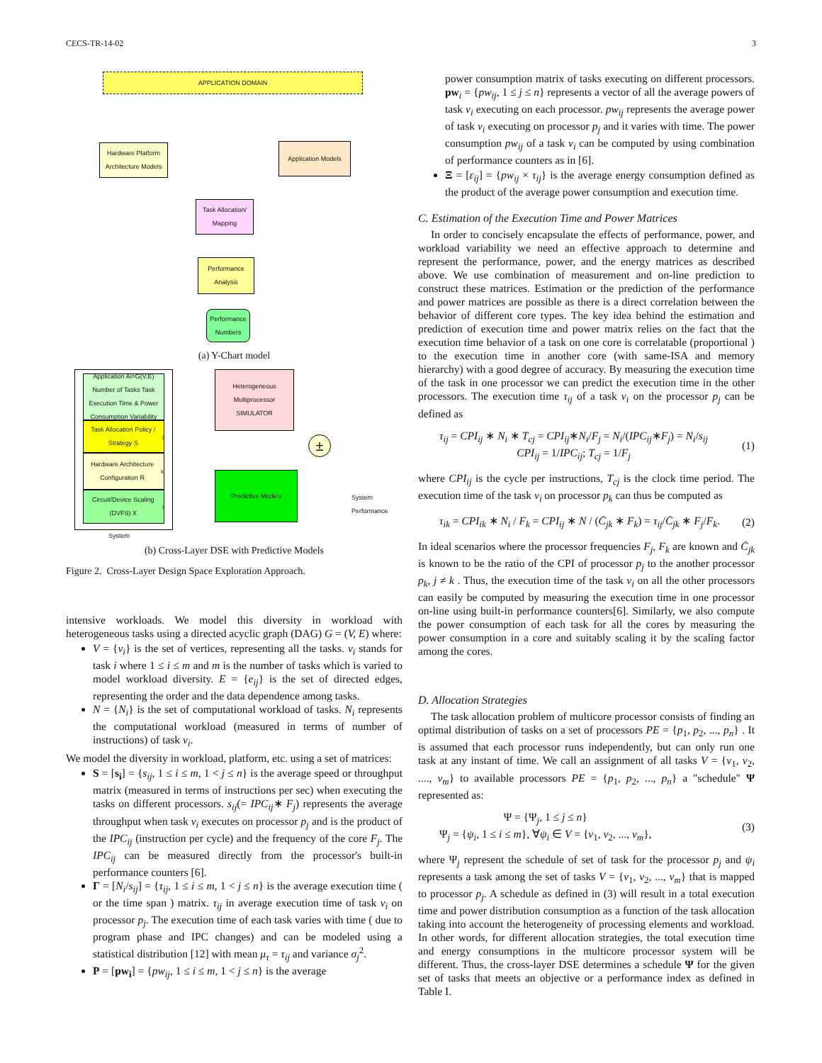CECS-TR-14-02 3
APPLICATION DOMAIN
Hardware Platform Architecture Models
Application Models
Task Allocation/ Mapping
Performance Analysis
Performance Numbers
(a) Y-Chart model
Application Ai=G(V,E) Number of Tasks Task Execution Time & Power Consumption Variability
Task Allocation Policy / Strategy S<sub>j</sub>
Hardware Architecture Configuration R<sub>k</sub>
Circuit/Device Scaling (DVFS) X<sub>i</sub>
System
Heterogeneous Multiprocessor SIMULATOR
±
Predictive Models
System
Performance
(b) Cross-Layer DSE with Predictive Models
Figure 2. Cross-Layer Design Space Exploration Approach.
intensive workloads. We model this diversity in workload with heterogeneous tasks using a directed acyclic graph (DAG) G = (V, E) where:
V = {v<sub>i</sub>} is the set of vertices, representing all the tasks. v<sub>i</sub> stands for task i where 1 ≤ i ≤ m and m is the number of tasks which is varied to model workload diversity. E = {e<sub>ij</sub>} is the set of directed edges, representing the order and the data dependence among tasks.
N = {N<sub>i</sub>} is the set of computational workload of tasks. N<sub>i</sub> represents the computational workload (measured in terms of number of instructions) of task v<sub>i</sub>.
We model the diversity in workload, platform, etc. using a set of matrices:
S = [s<sub>i</sub>] = {s<sub>ij</sub>, 1 ≤ i ≤ m, 1 < j ≤ n} is the average speed or throughput matrix (measured in terms of instructions per sec) when executing the tasks on different processors. s<sub>ij</sub>(= IPC<sub>ij</sub>∗ F<sub>j</sub>) represents the average throughput when task v<sub>i</sub> executes on processor p<sub>j</sub> and is the product of the IPC<sub>ij</sub> (instruction per cycle) and the frequency of the core F<sub>j</sub>. The IPC<sub>ij</sub> can be measured directly from the processor's built-in performance counters [6].
Γ = [N<sub>i</sub>/s<sub>ij</sub>] = {τ<sub>ij</sub>, 1 ≤ i ≤ m, 1 < j ≤ n} is the average execution time ( or the time span ) matrix. τ<sub>ij</sub> in average execution time of task v<sub>i</sub> on processor p<sub>j</sub>. The execution time of each task varies with time ( due to program phase and IPC changes) and can be modeled using a statistical distribution [12] with mean μ<sub>τ</sub> = τ<sub>ij</sub> and variance σ<sub>j</sub><sup>2</sup>.
P = [pw<sub>i</sub>] = {pw<sub>ij</sub>, 1 ≤ i ≤ m, 1 < j ≤ n} is the average
power consumption matrix of tasks executing on different processors. pw<sub>i</sub> = {pw<sub>ij</sub>, 1 ≤ j ≤ n} represents a vector of all the average powers of task v<sub>i</sub> executing on each processor. pw<sub>ij</sub> represents the average power of task v<sub>i</sub> executing on processor p<sub>j</sub> and it varies with time. The power consumption pw<sub>ij</sub> of a task v<sub>i</sub> can be computed by using combination of performance counters as in [6].
Ξ = [ε<sub>ij</sub>] = {pw<sub>ij</sub> × τ<sub>ij</sub>} is the average energy consumption defined as the product of the average power consumption and execution time.
C. Estimation of the Execution Time and Power Matrices
In order to concisely encapsulate the effects of performance, power, and workload variability we need an effective approach to determine and represent the performance, power, and the energy matrices as described above. We use combination of measurement and on-line prediction to construct these matrices. Estimation or the prediction of the performance and power matrices are possible as there is a direct correlation between the behavior of different core types. The key idea behind the estimation and prediction of execution time and power matrix relies on the fact that the execution time behavior of a task on one core is correlatable (proportional ) to the execution time in another core (with same-ISA and memory hierarchy) with a good degree of accuracy. By measuring the execution time of the task in one processor we can predict the execution time in the other processors. The execution time τ<sub>ij</sub> of a task v<sub>i</sub> on the processor p<sub>j</sub> can be defined as
τ<sub>ij</sub> = CPI<sub>ij</sub> ∗ N<sub>i</sub> ∗ T<sub>cj</sub> = CPI<sub>ij</sub>∗N<sub>i</sub>/F<sub>j</sub> = N<sub>i</sub>/(IPC<sub>ij</sub>∗F<sub>j</sub>) = N<sub>i</sub>/s<sub>ij</sub>
CPI<sub>ij</sub> = 1/IPC<sub>ij</sub>; T<sub>cj</sub> = 1/F<sub>j</sub>
(1)
where CPI<sub>ij</sub> is the cycle per instructions, T<sub>cj</sub> is the clock time period. The execution time of the task v<sub>i</sub> on processor p<sub>k</sub> can thus be computed as
τ<sub>ik</sub> = CPI<sub>ik</sub> ∗ N<sub>i</sub> / F<sub>k</sub> = CPI<sub>ij</sub> ∗ N / (C̄<sub>jk</sub> ∗ F<sub>k</sub>) = τ<sub>ij</sub>/C̄<sub>jk</sub> ∗ F<sub>j</sub>/F<sub>k</sub>.
(2)
In ideal scenarios where the processor frequencies F<sub>j</sub>, F<sub>k</sub> are known and C̄<sub>jk</sub> is known to be the ratio of the CPI of processor p<sub>j</sub> to the another processor p<sub>k</sub>, j ≠ k . Thus, the execution time of the task v<sub>i</sub> on all the other processors can easily be computed by measuring the execution time in one processor on-line using built-in performance counters[6]. Similarly, we also compute the power consumption of each task for all the cores by measuring the power consumption in a core and suitably scaling it by the scaling factor among the cores.
D. Allocation Strategies
The task allocation problem of multicore processor consists of finding an optimal distribution of tasks on a set of processors PE = {p<sub>1</sub>, p<sub>2</sub>, ..., p<sub>n</sub>} . It is assumed that each processor runs independently, but can only run one task at any instant of time. We call an assignment of all tasks V = {v<sub>1</sub>, v<sub>2</sub>, ...., v<sub>m</sub>} to available processors PE = {p<sub>1</sub>, p<sub>2</sub>, ..., p<sub>n</sub>} a "schedule" Ψ represented as:
Ψ = {Ψ<sub>j</sub>, 1 ≤ j ≤ n}
Ψ<sub>j</sub> = {ψ<sub>i</sub>, 1 ≤ i ≤ m}, ∀ψ<sub>i</sub> ∈ V = {v<sub>1</sub>, v<sub>2</sub>, ..., v<sub>m</sub>},
(3)
where Ψ<sub>j</sub> represent the schedule of set of task for the processor p<sub>j</sub> and ψ<sub>i</sub> represents a task among the set of tasks V = {v<sub>1</sub>, v<sub>2</sub>, ..., v<sub>m</sub>} that is mapped to processor p<sub>j</sub>. A schedule as defined in (3) will result in a total execution time and power distribution consumption as a function of the task allocation taking into account the heterogeneity of processing elements and workload. In other words, for different allocation strategies, the total execution time and energy consumptions in the multicore processor system will be different. Thus, the cross-layer DSE determines a schedule Ψ for the given set of tasks that meets an objective or a performance index as defined in Table I.